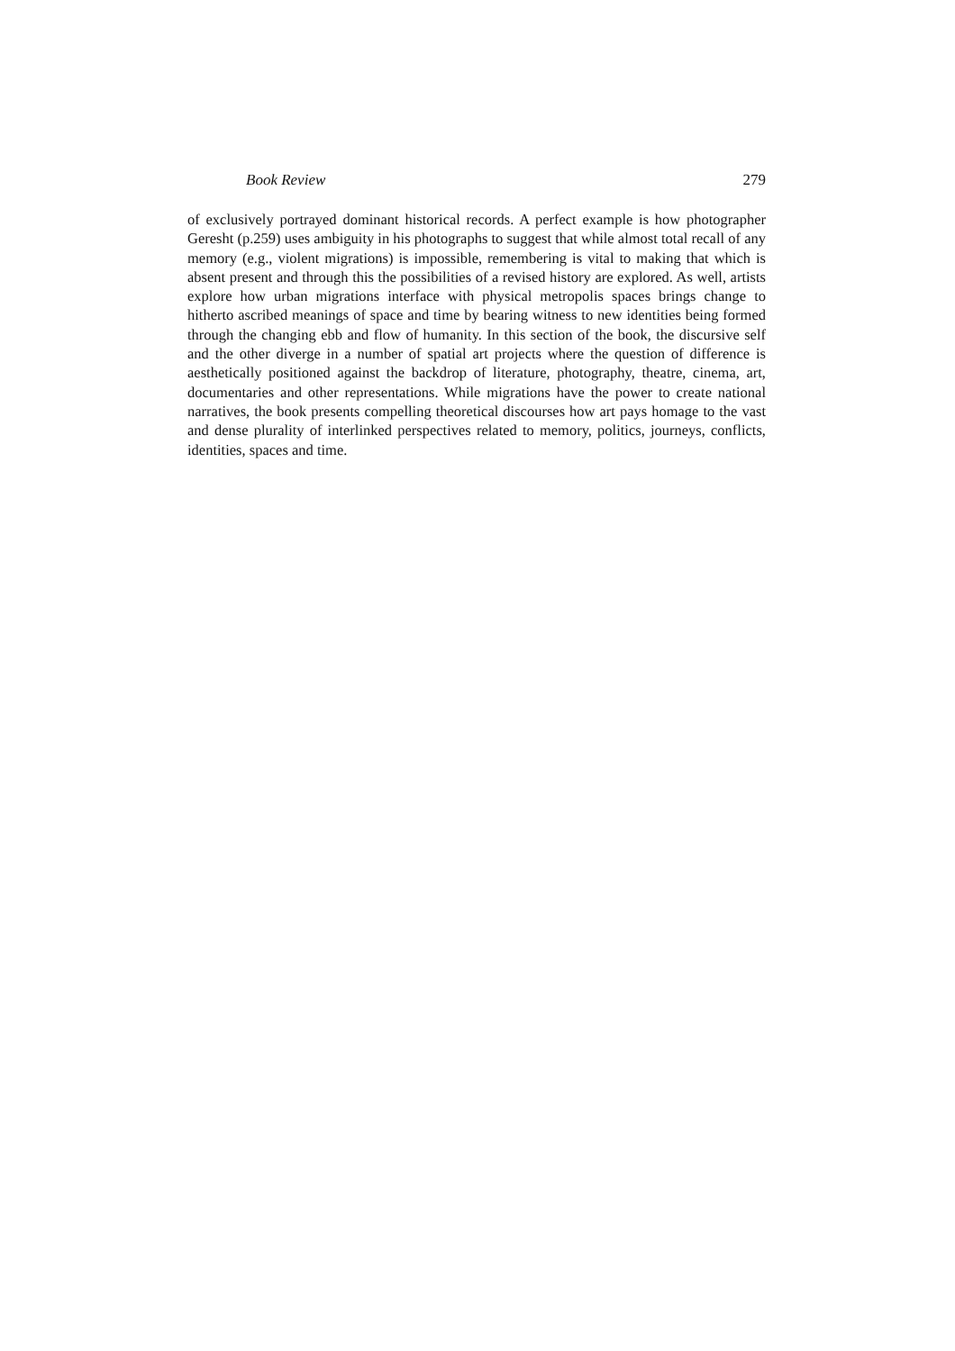Book Review 279
of exclusively portrayed dominant historical records. A perfect example is how photographer Geresht (p.259) uses ambiguity in his photographs to suggest that while almost total recall of any memory (e.g., violent migrations) is impossible, remembering is vital to making that which is absent present and through this the possibilities of a revised history are explored. As well, artists explore how urban migrations interface with physical metropolis spaces brings change to hitherto ascribed meanings of space and time by bearing witness to new identities being formed through the changing ebb and flow of humanity. In this section of the book, the discursive self and the other diverge in a number of spatial art projects where the question of difference is aesthetically positioned against the backdrop of literature, photography, theatre, cinema, art, documentaries and other representations. While migrations have the power to create national narratives, the book presents compelling theoretical discourses how art pays homage to the vast and dense plurality of interlinked perspectives related to memory, politics, journeys, conflicts, identities, spaces and time.